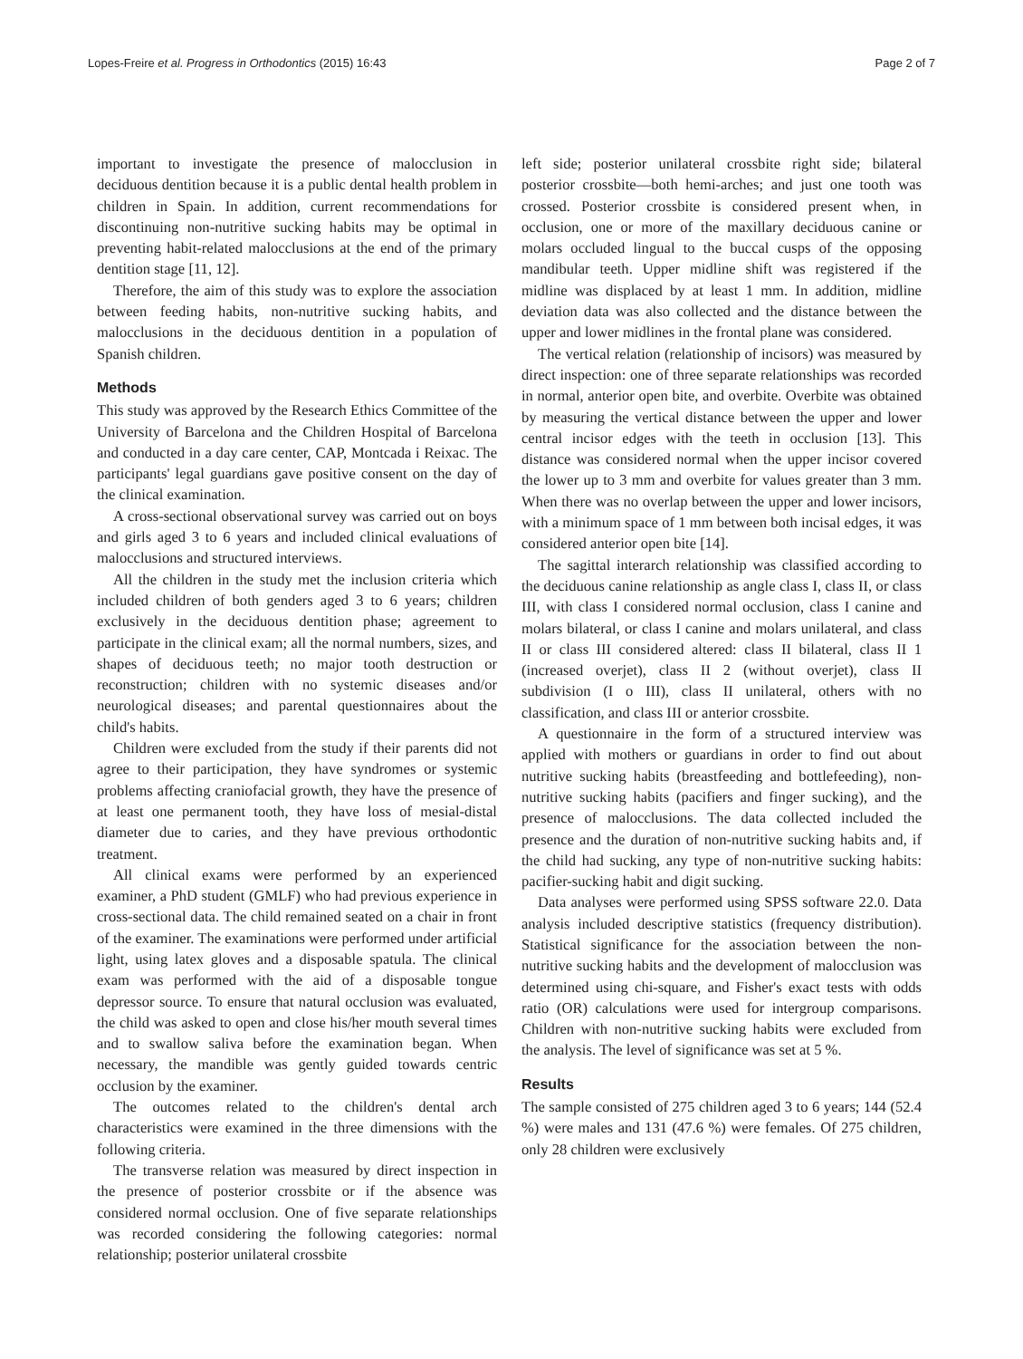Lopes-Freire et al. Progress in Orthodontics (2015) 16:43 Page 2 of 7
important to investigate the presence of malocclusion in deciduous dentition because it is a public dental health problem in children in Spain. In addition, current recommendations for discontinuing non-nutritive sucking habits may be optimal in preventing habit-related malocclusions at the end of the primary dentition stage [11, 12].
Therefore, the aim of this study was to explore the association between feeding habits, non-nutritive sucking habits, and malocclusions in the deciduous dentition in a population of Spanish children.
Methods
This study was approved by the Research Ethics Committee of the University of Barcelona and the Children Hospital of Barcelona and conducted in a day care center, CAP, Montcada i Reixac. The participants' legal guardians gave positive consent on the day of the clinical examination.
A cross-sectional observational survey was carried out on boys and girls aged 3 to 6 years and included clinical evaluations of malocclusions and structured interviews.
All the children in the study met the inclusion criteria which included children of both genders aged 3 to 6 years; children exclusively in the deciduous dentition phase; agreement to participate in the clinical exam; all the normal numbers, sizes, and shapes of deciduous teeth; no major tooth destruction or reconstruction; children with no systemic diseases and/or neurological diseases; and parental questionnaires about the child's habits.
Children were excluded from the study if their parents did not agree to their participation, they have syndromes or systemic problems affecting craniofacial growth, they have the presence of at least one permanent tooth, they have loss of mesial-distal diameter due to caries, and they have previous orthodontic treatment.
All clinical exams were performed by an experienced examiner, a PhD student (GMLF) who had previous experience in cross-sectional data. The child remained seated on a chair in front of the examiner. The examinations were performed under artificial light, using latex gloves and a disposable spatula. The clinical exam was performed with the aid of a disposable tongue depressor source. To ensure that natural occlusion was evaluated, the child was asked to open and close his/her mouth several times and to swallow saliva before the examination began. When necessary, the mandible was gently guided towards centric occlusion by the examiner.
The outcomes related to the children's dental arch characteristics were examined in the three dimensions with the following criteria.
The transverse relation was measured by direct inspection in the presence of posterior crossbite or if the absence was considered normal occlusion. One of five separate relationships was recorded considering the following categories: normal relationship; posterior unilateral crossbite
left side; posterior unilateral crossbite right side; bilateral posterior crossbite—both hemi-arches; and just one tooth was crossed. Posterior crossbite is considered present when, in occlusion, one or more of the maxillary deciduous canine or molars occluded lingual to the buccal cusps of the opposing mandibular teeth. Upper midline shift was registered if the midline was displaced by at least 1 mm. In addition, midline deviation data was also collected and the distance between the upper and lower midlines in the frontal plane was considered.
The vertical relation (relationship of incisors) was measured by direct inspection: one of three separate relationships was recorded in normal, anterior open bite, and overbite. Overbite was obtained by measuring the vertical distance between the upper and lower central incisor edges with the teeth in occlusion [13]. This distance was considered normal when the upper incisor covered the lower up to 3 mm and overbite for values greater than 3 mm. When there was no overlap between the upper and lower incisors, with a minimum space of 1 mm between both incisal edges, it was considered anterior open bite [14].
The sagittal interarch relationship was classified according to the deciduous canine relationship as angle class I, class II, or class III, with class I considered normal occlusion, class I canine and molars bilateral, or class I canine and molars unilateral, and class II or class III considered altered: class II bilateral, class II 1 (increased overjet), class II 2 (without overjet), class II subdivision (I o III), class II unilateral, others with no classification, and class III or anterior crossbite.
A questionnaire in the form of a structured interview was applied with mothers or guardians in order to find out about nutritive sucking habits (breastfeeding and bottlefeeding), non-nutritive sucking habits (pacifiers and finger sucking), and the presence of malocclusions. The data collected included the presence and the duration of non-nutritive sucking habits and, if the child had sucking, any type of non-nutritive sucking habits: pacifier-sucking habit and digit sucking.
Data analyses were performed using SPSS software 22.0. Data analysis included descriptive statistics (frequency distribution). Statistical significance for the association between the non-nutritive sucking habits and the development of malocclusion was determined using chi-square, and Fisher's exact tests with odds ratio (OR) calculations were used for intergroup comparisons. Children with non-nutritive sucking habits were excluded from the analysis. The level of significance was set at 5 %.
Results
The sample consisted of 275 children aged 3 to 6 years; 144 (52.4 %) were males and 131 (47.6 %) were females. Of 275 children, only 28 children were exclusively